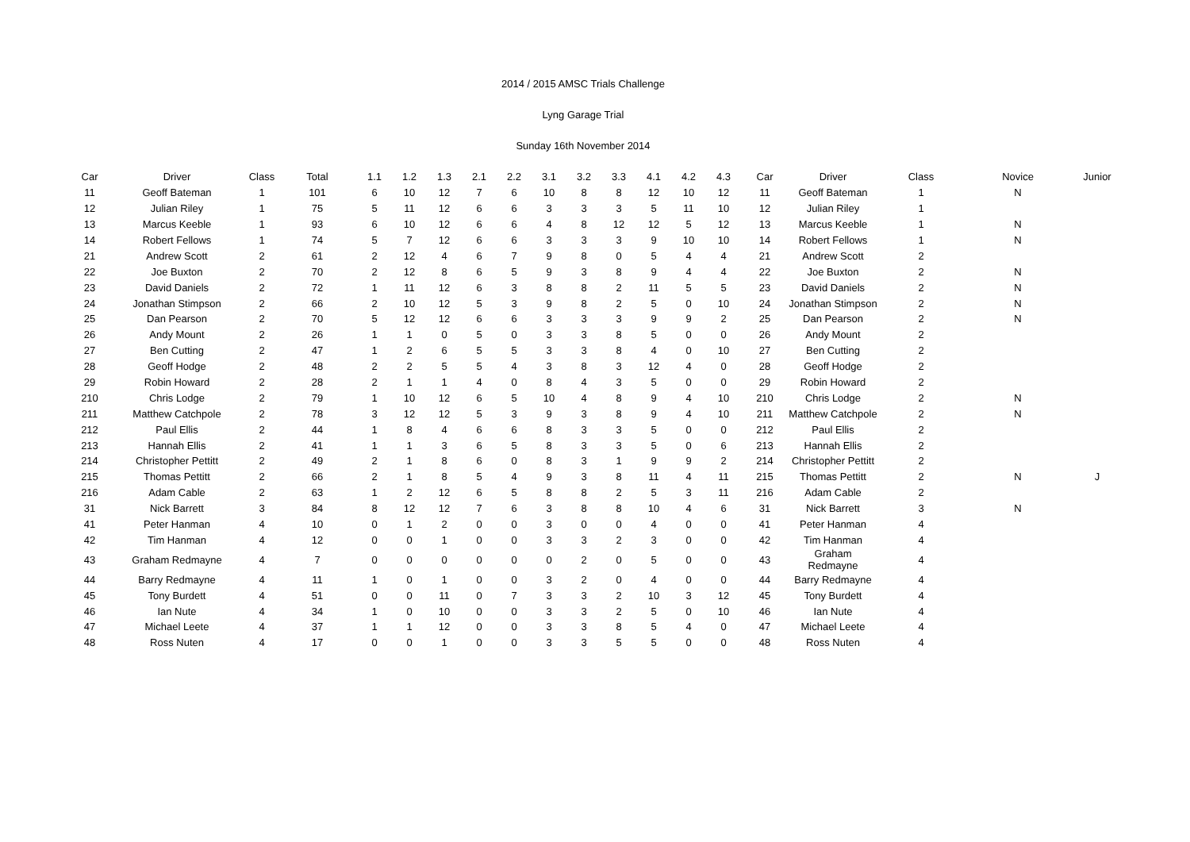2014 / 2015 AMSC Trials Challenge
Lyng Garage Trial
Sunday 16th November 2014
| Car | Driver | Class | Total | 1.1 | 1.2 | 1.3 | 2.1 | 2.2 | 3.1 | 3.2 | 3.3 | 4.1 | 4.2 | 4.3 | Car | Driver | Class | Novice | Junior |
| --- | --- | --- | --- | --- | --- | --- | --- | --- | --- | --- | --- | --- | --- | --- | --- | --- | --- | --- | --- |
| 11 | Geoff Bateman | 1 | 101 | 6 | 10 | 12 | 7 | 6 | 10 | 8 | 8 | 12 | 10 | 12 | 11 | Geoff Bateman | 1 | N | |
| 12 | Julian Riley | 1 | 75 | 5 | 11 | 12 | 6 | 6 | 3 | 3 | 3 | 5 | 11 | 10 | 12 | Julian Riley | 1 | | |
| 13 | Marcus Keeble | 1 | 93 | 6 | 10 | 12 | 6 | 6 | 4 | 8 | 12 | 12 | 5 | 12 | 13 | Marcus Keeble | 1 | N | |
| 14 | Robert Fellows | 1 | 74 | 5 | 7 | 12 | 6 | 6 | 3 | 3 | 3 | 9 | 10 | 10 | 14 | Robert Fellows | 1 | N | |
| 21 | Andrew Scott | 2 | 61 | 2 | 12 | 4 | 6 | 7 | 9 | 8 | 0 | 5 | 4 | 4 | 21 | Andrew Scott | 2 | | |
| 22 | Joe Buxton | 2 | 70 | 2 | 12 | 8 | 6 | 5 | 9 | 3 | 8 | 9 | 4 | 4 | 22 | Joe Buxton | 2 | N | |
| 23 | David Daniels | 2 | 72 | 1 | 11 | 12 | 6 | 3 | 8 | 8 | 2 | 11 | 5 | 5 | 23 | David Daniels | 2 | N | |
| 24 | Jonathan Stimpson | 2 | 66 | 2 | 10 | 12 | 5 | 3 | 9 | 8 | 2 | 5 | 0 | 10 | 24 | Jonathan Stimpson | 2 | N | |
| 25 | Dan Pearson | 2 | 70 | 5 | 12 | 12 | 6 | 6 | 3 | 3 | 3 | 9 | 9 | 2 | 25 | Dan Pearson | 2 | N | |
| 26 | Andy Mount | 2 | 26 | 1 | 1 | 0 | 5 | 0 | 3 | 3 | 8 | 5 | 0 | 0 | 26 | Andy Mount | 2 | | |
| 27 | Ben Cutting | 2 | 47 | 1 | 2 | 6 | 5 | 5 | 3 | 3 | 8 | 4 | 0 | 10 | 27 | Ben Cutting | 2 | | |
| 28 | Geoff Hodge | 2 | 48 | 2 | 2 | 5 | 5 | 4 | 3 | 8 | 3 | 12 | 4 | 0 | 28 | Geoff Hodge | 2 | | |
| 29 | Robin Howard | 2 | 28 | 2 | 1 | 1 | 4 | 0 | 8 | 4 | 3 | 5 | 0 | 0 | 29 | Robin Howard | 2 | | |
| 210 | Chris Lodge | 2 | 79 | 1 | 10 | 12 | 6 | 5 | 10 | 4 | 8 | 9 | 4 | 10 | 210 | Chris Lodge | 2 | N | |
| 211 | Matthew Catchpole | 2 | 78 | 3 | 12 | 12 | 5 | 3 | 9 | 3 | 8 | 9 | 4 | 10 | 211 | Matthew Catchpole | 2 | N | |
| 212 | Paul Ellis | 2 | 44 | 1 | 8 | 4 | 6 | 6 | 8 | 3 | 3 | 5 | 0 | 0 | 212 | Paul Ellis | 2 | | |
| 213 | Hannah Ellis | 2 | 41 | 1 | 1 | 3 | 6 | 5 | 8 | 3 | 3 | 5 | 0 | 6 | 213 | Hannah Ellis | 2 | | |
| 214 | Christopher Pettitt | 2 | 49 | 2 | 1 | 8 | 6 | 0 | 8 | 3 | 1 | 9 | 9 | 2 | 214 | Christopher Pettitt | 2 | | |
| 215 | Thomas Pettitt | 2 | 66 | 2 | 1 | 8 | 5 | 4 | 9 | 3 | 8 | 11 | 4 | 11 | 215 | Thomas Pettitt | 2 | N | J |
| 216 | Adam Cable | 2 | 63 | 1 | 2 | 12 | 6 | 5 | 8 | 8 | 2 | 5 | 3 | 11 | 216 | Adam Cable | 2 | | |
| 31 | Nick Barrett | 3 | 84 | 8 | 12 | 12 | 7 | 6 | 3 | 8 | 8 | 10 | 4 | 6 | 31 | Nick Barrett | 3 | N | |
| 41 | Peter Hanman | 4 | 10 | 0 | 1 | 2 | 0 | 0 | 3 | 0 | 0 | 4 | 0 | 0 | 41 | Peter Hanman | 4 | | |
| 42 | Tim Hanman | 4 | 12 | 0 | 0 | 1 | 0 | 0 | 3 | 3 | 2 | 3 | 0 | 0 | 42 | Tim Hanman | 4 | | |
| 43 | Graham Redmayne | 4 | 7 | 0 | 0 | 0 | 0 | 0 | 0 | 2 | 0 | 5 | 0 | 0 | 43 | Graham Redmayne | 4 | | |
| 44 | Barry Redmayne | 4 | 11 | 1 | 0 | 1 | 0 | 0 | 3 | 2 | 0 | 4 | 0 | 0 | 44 | Barry Redmayne | 4 | | |
| 45 | Tony Burdett | 4 | 51 | 0 | 0 | 11 | 0 | 7 | 3 | 3 | 2 | 10 | 3 | 12 | 45 | Tony Burdett | 4 | | |
| 46 | Ian Nute | 4 | 34 | 1 | 0 | 10 | 0 | 0 | 3 | 3 | 2 | 5 | 0 | 10 | 46 | Ian Nute | 4 | | |
| 47 | Michael Leete | 4 | 37 | 1 | 1 | 12 | 0 | 0 | 3 | 3 | 8 | 5 | 4 | 0 | 47 | Michael Leete | 4 | | |
| 48 | Ross Nuten | 4 | 17 | 0 | 0 | 1 | 0 | 0 | 3 | 3 | 5 | 5 | 0 | 0 | 48 | Ross Nuten | 4 | | |